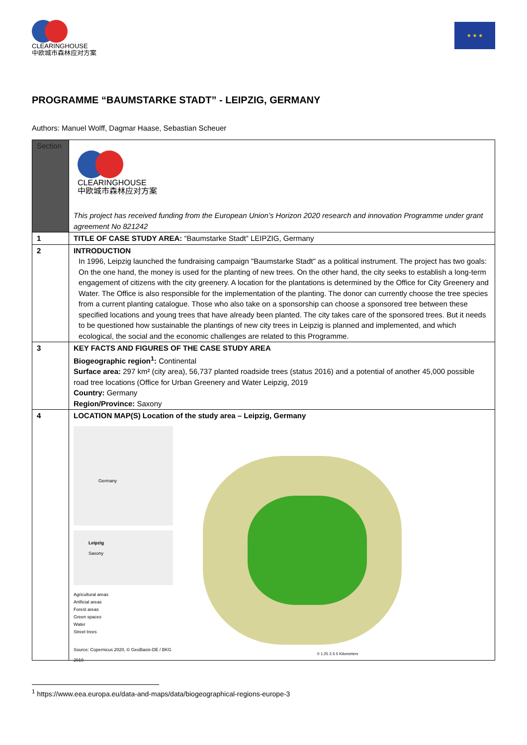CLEARINGHOUSE
中欧城市森林应对方案
★ ★ ★
PROGRAMME “BAUMSTARKE STADT” - LEIPZIG, GERMANY
Authors: Manuel Wolff, Dagmar Haase, Sebastian Scheuer
| Section | CLEARINGHOUSE 中欧城市森林应对方案 This project has received funding from the European Union’s Horizon 2020 research and innovation Programme under grant agreement No 821242 |
| 1 | TITLE OF CASE STUDY AREA: “Baumstarke Stadt” LEIPZIG, Germany |
| 2 | INTRODUCTION In 1996, Leipzig launched the fundraising campaign "Baumstarke Stadt" as a political instrument. The project has two goals: On the one hand, the money is used for the planting of new trees. On the other hand, the city seeks to establish a long-term engagement of citizens with the city greenery. A location for the plantations is determined by the Office for City Greenery and Water. The Office is also responsible for the implementation of the planting. The donor can currently choose the tree species from a current planting catalogue. Those who also take on a sponsorship can choose a sponsored tree between these specified locations and young trees that have already been planted. The city takes care of the sponsored trees. But it needs to be questioned how sustainable the plantings of new city trees in Leipzig is planned and implemented, and which ecological, the social and the economic challenges are related to this Programme. |
| 3 | KEY FACTS AND FIGURES OF THE CASE STUDY AREA Biogeographic region<sup>1</sup>: Continental Surface area: 297 km² (city area), 56,737 planted roadside trees (status 2016) and a potential of another 45,000 possible road tree locations (Office for Urban Greenery and Water Leipzig, 2019 Country: Germany Region/Province: Saxony |
| 4 | LOCATION MAP(S) Location of the study area – Leipzig, Germany Germany Leipzig Saxony Agricultural areas Artificial areas Forest areas Green spaces Water Street trees Source: Copernicus 2020, © GeoBasis-DE / BKG 2019 0 1.25 2.5 5 Kilometers |
<sup>1</sup> https://www.eea.europa.eu/data-and-maps/data/biogeographical-regions-europe-3